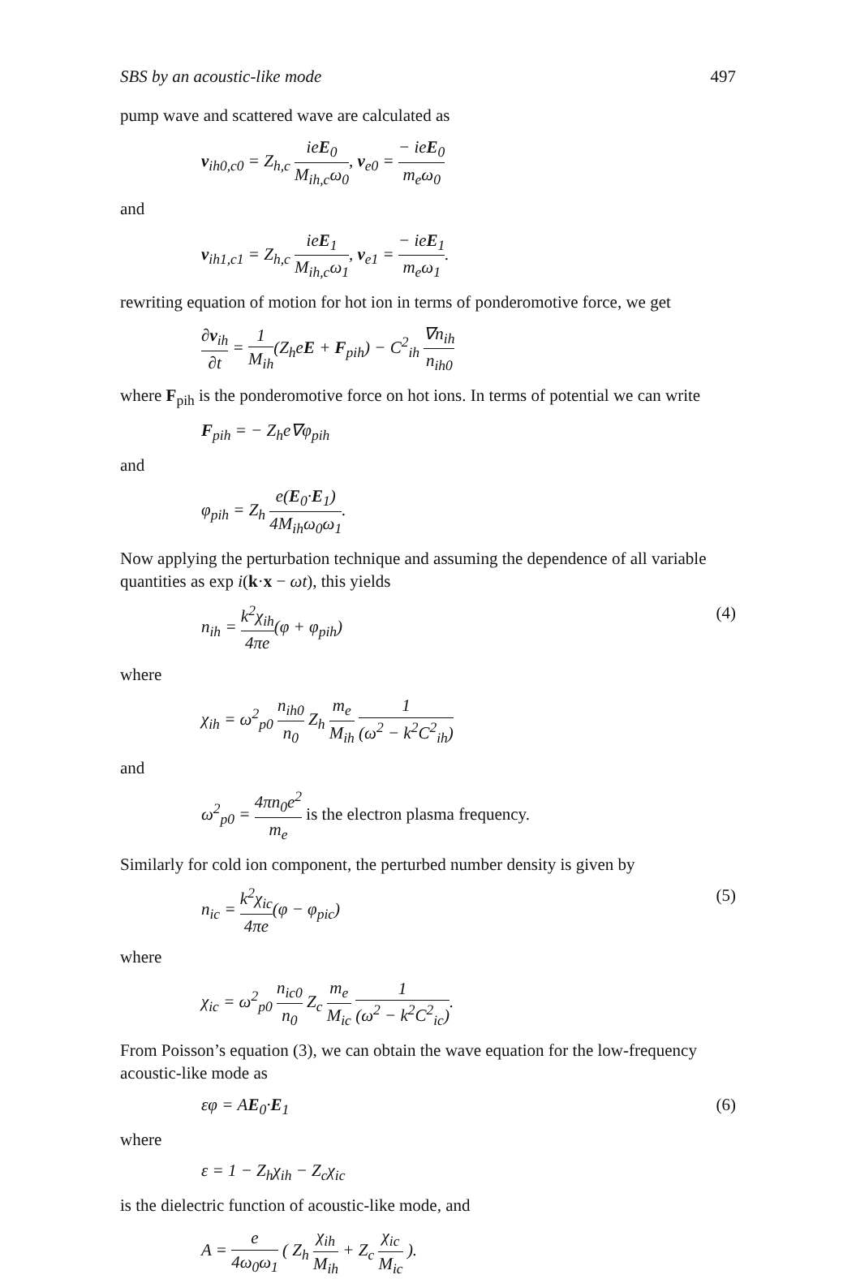SBS by an acoustic-like mode 497
pump wave and scattered wave are calculated as
v<sub>ih0,c0</sub> = Z<sub>h,c</sub> ieE<sub>0</sub> M<sub>ih,c</sub>ω<sub>0</sub>, v<sub>e0</sub> = − ieE<sub>0</sub> m<sub>e</sub>ω<sub>0</sub>
and
v<sub>ih1,c1</sub> = Z<sub>h,c</sub> ieE<sub>1</sub> M<sub>ih,c</sub>ω<sub>1</sub>, v<sub>e1</sub> = − ieE<sub>1</sub> m<sub>e</sub>ω<sub>1</sub>.
rewriting equation of motion for hot ion in terms of ponderomotive force, we get
∂v<sub>ih</sub> ∂t = 1 M<sub>ih</sub>(Z<sub>h</sub>eE + F<sub>pih</sub>) − C<sup>2</sup><sub>ih</sub> ∇n<sub>ih</sub> n<sub>ih0</sub>
where F<sub>pih</sub> is the ponderomotive force on hot ions. In terms of potential we can write
F<sub>pih</sub> = − Z<sub>h</sub>e∇φ<sub>pih</sub>
and
φ<sub>pih</sub> = Z<sub>h</sub> e(E<sub>0</sub>·E<sub>1</sub>) 4M<sub>ih</sub>ω<sub>0</sub>ω<sub>1</sub>.
Now applying the perturbation technique and assuming the dependence of all variable quantities as exp i(k·x − ωt), this yields
n<sub>ih</sub> = k<sup>2</sup>χ<sub>ih</sub> 4πe(φ + φ<sub>pih</sub>) (4)
where
χ<sub>ih</sub> = ω<sup>2</sup><sub>p0</sub> n<sub>ih0</sub> n<sub>0</sub> Z<sub>h</sub> m<sub>e</sub> M<sub>ih</sub> 1 (ω<sup>2</sup> − k<sup>2</sup>C<sup>2</sup><sub>ih</sub>)
and
ω<sup>2</sup><sub>p0</sub> = 4πn<sub>0</sub>e<sup>2</sup> m<sub>e</sub> is the electron plasma frequency.
Similarly for cold ion component, the perturbed number density is given by
n<sub>ic</sub> = k<sup>2</sup>χ<sub>ic</sub> 4πe(φ − φ<sub>pic</sub>) (5)
where
χ<sub>ic</sub> = ω<sup>2</sup><sub>p0</sub> n<sub>ic0</sub> n<sub>0</sub> Z<sub>c</sub> m<sub>e</sub> M<sub>ic</sub> 1 (ω<sup>2</sup> − k<sup>2</sup>C<sup>2</sup><sub>ic</sub>).
From Poisson’s equation (3), we can obtain the wave equation for the low-frequency acoustic-like mode as
εφ = AE<sub>0</sub>·E<sub>1</sub> (6)
where
ε = 1 − Z<sub>h</sub>χ<sub>ih</sub> − Z<sub>c</sub>χ<sub>ic</sub>
is the dielectric function of acoustic-like mode, and
A = e 4ω<sub>0</sub>ω<sub>1</sub> ( Z<sub>h</sub> χ<sub>ih</sub> M<sub>ih</sub> + Z<sub>c</sub> χ<sub>ic</sub> M<sub>ic</sub> ).